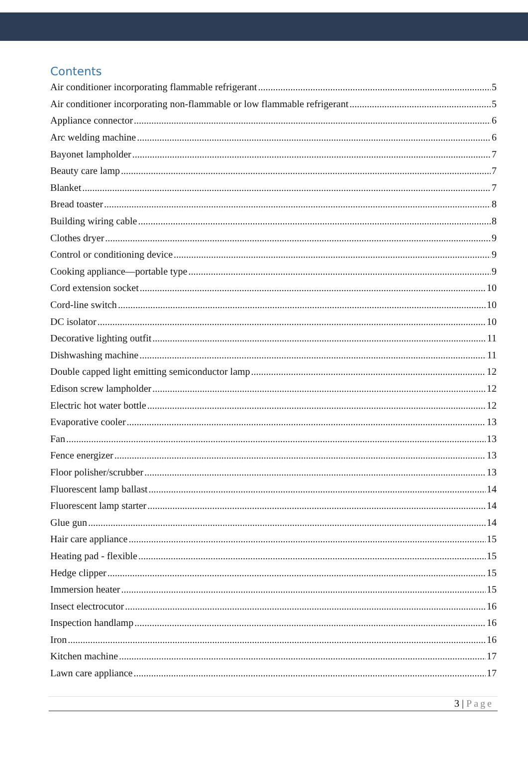Contents
Air conditioner incorporating flammable refrigerant 5
Air conditioner incorporating non-flammable or low flammable refrigerant 5
Appliance connector 6
Arc welding machine 6
Bayonet lampholder 7
Beauty care lamp 7
Blanket 7
Bread toaster 8
Building wiring cable 8
Clothes dryer 9
Control or conditioning device 9
Cooking appliance—portable type 9
Cord extension socket 10
Cord-line switch 10
DC isolator 10
Decorative lighting outfit 11
Dishwashing machine 11
Double capped light emitting semiconductor lamp 12
Edison screw lampholder 12
Electric hot water bottle 12
Evaporative cooler 13
Fan 13
Fence energizer 13
Floor polisher/scrubber 13
Fluorescent lamp ballast 14
Fluorescent lamp starter 14
Glue gun 14
Hair care appliance 15
Heating pad - flexible 15
Hedge clipper 15
Immersion heater 15
Insect electrocutor 16
Inspection handlamp 16
Iron 16
Kitchen machine 17
Lawn care appliance 17
3 | Page